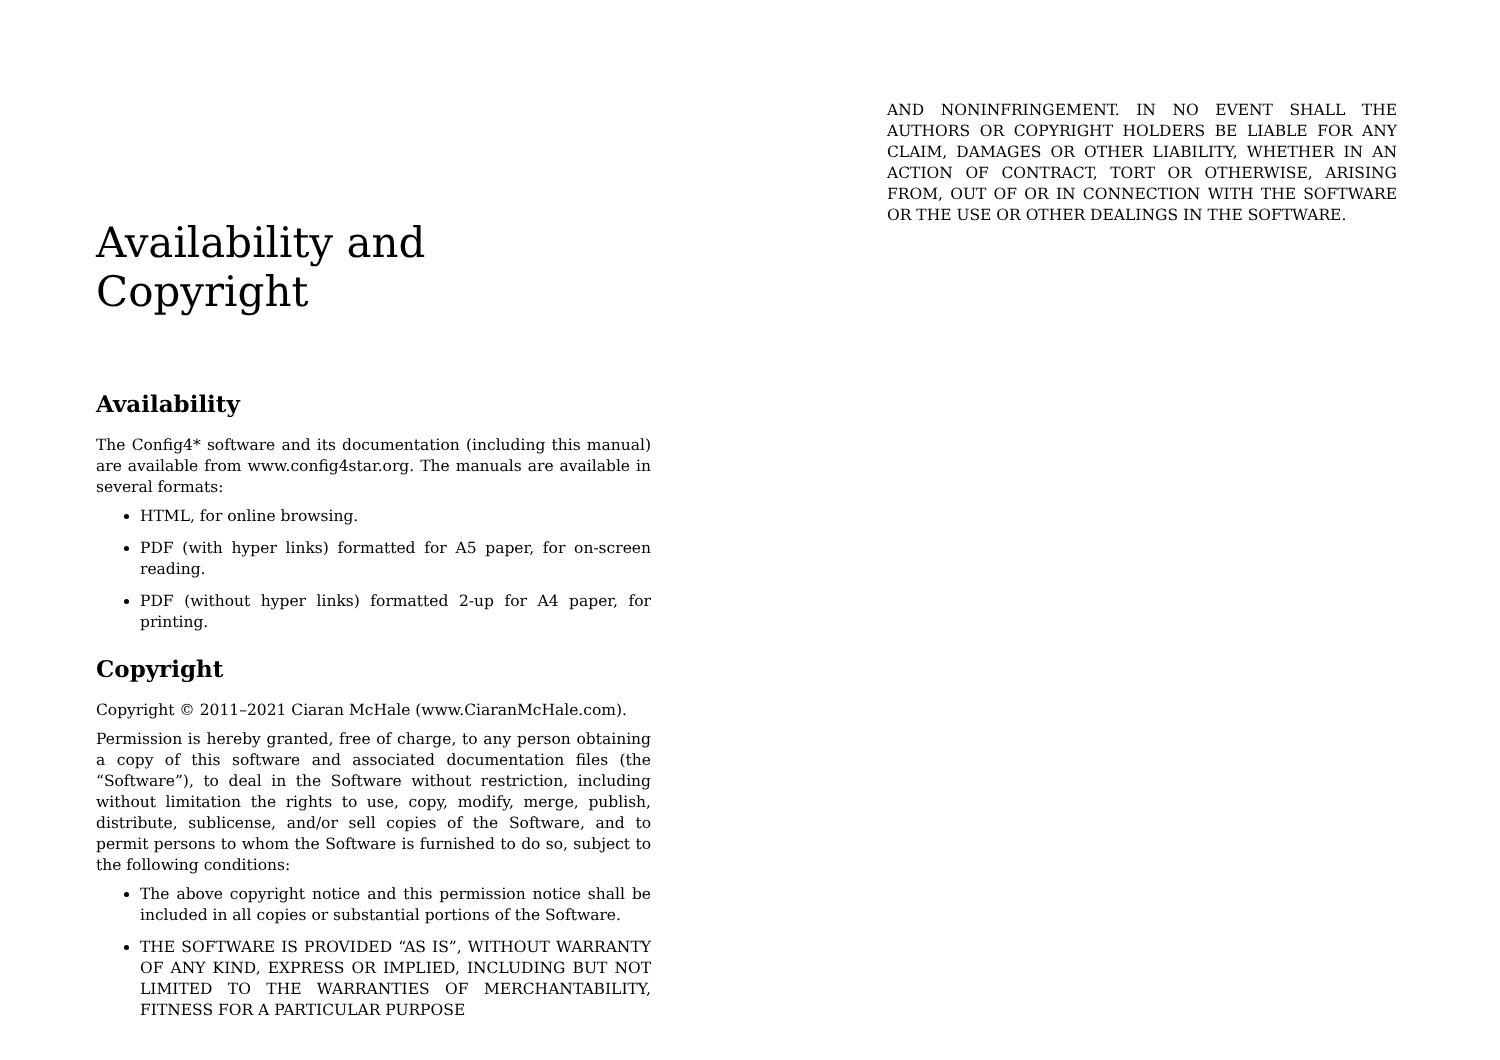Availability and Copyright
Availability
The Config4* software and its documentation (including this manual) are available from www.config4star.org. The manuals are available in several formats:
HTML, for online browsing.
PDF (with hyper links) formatted for A5 paper, for on-screen reading.
PDF (without hyper links) formatted 2-up for A4 paper, for printing.
Copyright
Copyright © 2011–2021 Ciaran McHale (www.CiaranMcHale.com).
Permission is hereby granted, free of charge, to any person obtaining a copy of this software and associated documentation files (the “Software”), to deal in the Software without restriction, including without limitation the rights to use, copy, modify, merge, publish, distribute, sublicense, and/or sell copies of the Software, and to permit persons to whom the Software is furnished to do so, subject to the following conditions:
The above copyright notice and this permission notice shall be included in all copies or substantial portions of the Software.
THE SOFTWARE IS PROVIDED “AS IS”, WITHOUT WARRANTY OF ANY KIND, EXPRESS OR IMPLIED, INCLUDING BUT NOT LIMITED TO THE WARRANTIES OF MERCHANTABILITY, FITNESS FOR A PARTICULAR PURPOSE
AND NONINFRINGEMENT. IN NO EVENT SHALL THE AUTHORS OR COPYRIGHT HOLDERS BE LIABLE FOR ANY CLAIM, DAMAGES OR OTHER LIABILITY, WHETHER IN AN ACTION OF CONTRACT, TORT OR OTHERWISE, ARISING FROM, OUT OF OR IN CONNECTION WITH THE SOFTWARE OR THE USE OR OTHER DEALINGS IN THE SOFTWARE.